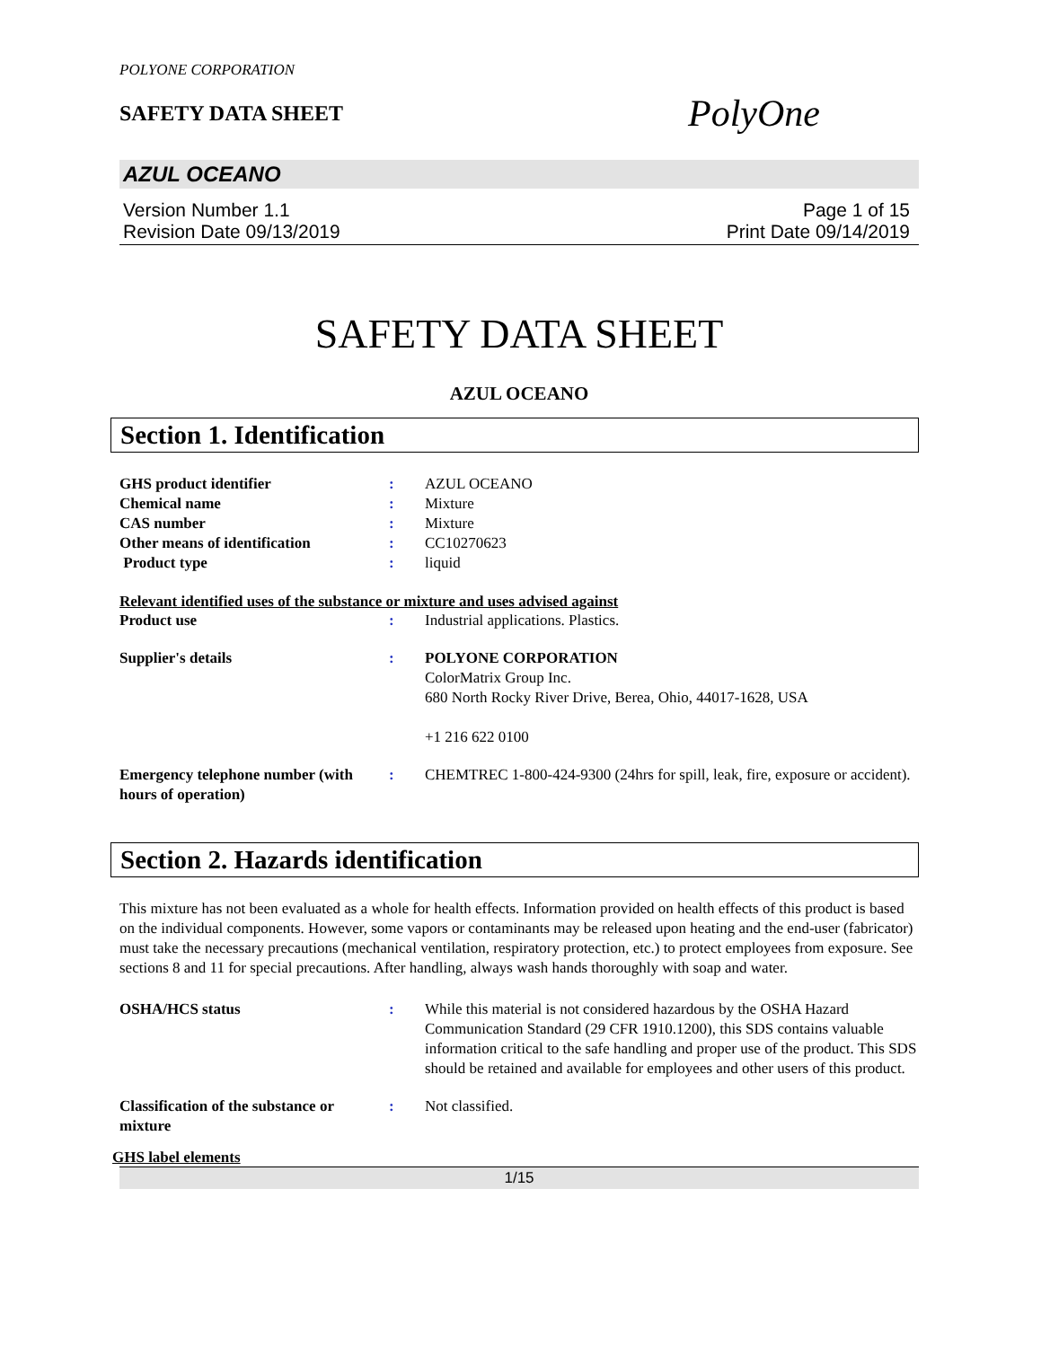POLYONE CORPORATION
SAFETY DATA SHEET
PolyOne
AZUL OCEANO
Version Number 1.1
Revision Date 09/13/2019
Page 1 of 15
Print Date 09/14/2019
SAFETY DATA SHEET
AZUL OCEANO
Section 1. Identification
GHS product identifier : AZUL OCEANO
Chemical name : Mixture
CAS number : Mixture
Other means of identification : CC10270623
Product type : liquid
Relevant identified uses of the substance or mixture and uses advised against
Product use : Industrial applications. Plastics.
Supplier's details : POLYONE CORPORATION
ColorMatrix Group Inc.
680 North Rocky River Drive, Berea, Ohio, 44017-1628, USA
+1 216 622 0100
Emergency telephone number (with hours of operation)
: CHEMTREC 1-800-424-9300 (24hrs for spill, leak, fire, exposure or accident).
Section 2. Hazards identification
This mixture has not been evaluated as a whole for health effects. Information provided on health effects of this product is based on the individual components. However, some vapors or contaminants may be released upon heating and the end-user (fabricator) must take the necessary precautions (mechanical ventilation, respiratory protection, etc.) to protect employees from exposure. See sections 8 and 11 for special precautions. After handling, always wash hands thoroughly with soap and water.
OSHA/HCS status : While this material is not considered hazardous by the OSHA Hazard Communication Standard (29 CFR 1910.1200), this SDS contains valuable information critical to the safe handling and proper use of the product. This SDS should be retained and available for employees and other users of this product.
Classification of the substance or mixture
: Not classified.
GHS label elements
1/15